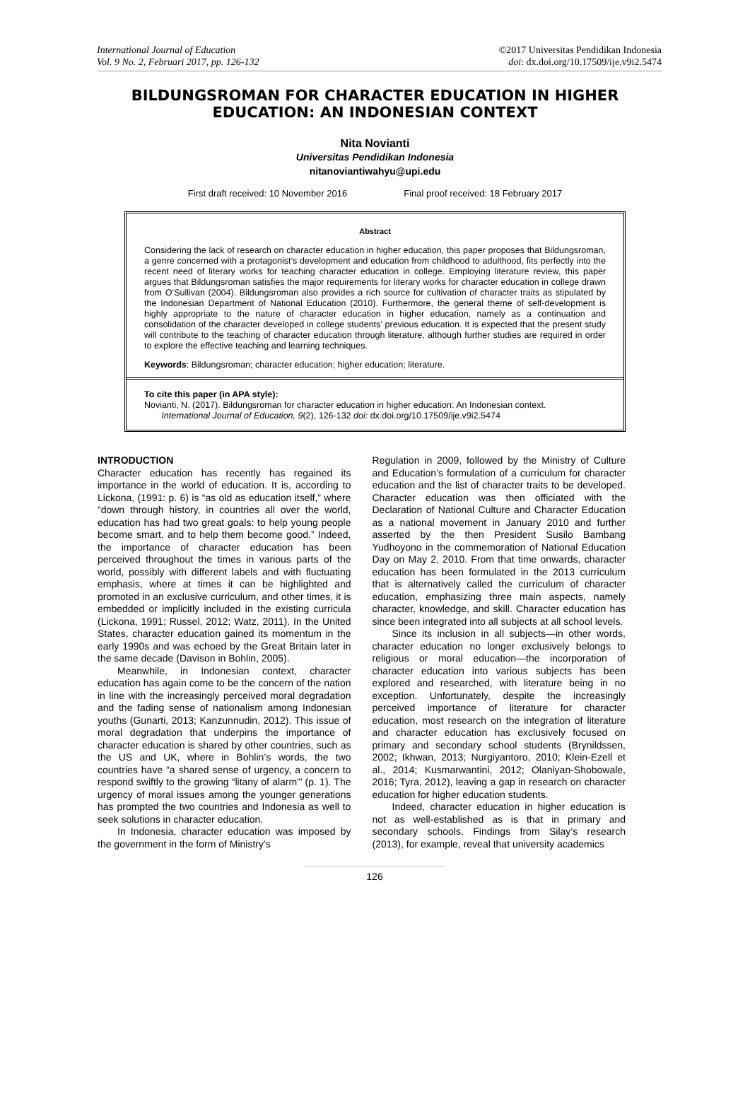International Journal of Education
Vol. 9 No. 2, Februari 2017, pp. 126-132
©2017 Universitas Pendidikan Indonesia
doi: dx.doi.org/10.17509/ije.v9i2.5474
BILDUNGSROMAN FOR CHARACTER EDUCATION IN HIGHER EDUCATION: AN INDONESIAN CONTEXT
Nita Novianti
Universitas Pendidikan Indonesia
nitanoviantiwahyu@upi.edu
First draft received: 10 November 2016 Final proof received: 18 February 2017
Abstract
Considering the lack of research on character education in higher education, this paper proposes that Bildungsroman, a genre concerned with a protagonist’s development and education from childhood to adulthood, fits perfectly into the recent need of literary works for teaching character education in college. Employing literature review, this paper argues that Bildungsroman satisfies the major requirements for literary works for character education in college drawn from O’Sullivan (2004). Bildungsroman also provides a rich source for cultivation of character traits as stipulated by the Indonesian Department of National Education (2010). Furthermore, the general theme of self-development is highly appropriate to the nature of character education in higher education, namely as a continuation and consolidation of the character developed in college students’ previous education. It is expected that the present study will contribute to the teaching of character education through literature, although further studies are required in order to explore the effective teaching and learning techniques.
Keywords: Bildungsroman; character education; higher education; literature.
To cite this paper (in APA style):
Novianti, N. (2017). Bildungsroman for character education in higher education: An Indonesian context.
International Journal of Education, 9(2), 126-132 doi: dx.doi.org/10.17509/ije.v9i2.5474
INTRODUCTION
Character education has recently has regained its importance in the world of education. It is, according to Lickona, (1991: p. 6) is “as old as education itself,” where “down through history, in countries all over the world, education has had two great goals: to help young people become smart, and to help them become good.” Indeed, the importance of character education has been perceived throughout the times in various parts of the world, possibly with different labels and with fluctuating emphasis, where at times it can be highlighted and promoted in an exclusive curriculum, and other times, it is embedded or implicitly included in the existing curricula (Lickona, 1991; Russel, 2012; Watz, 2011). In the United States, character education gained its momentum in the early 1990s and was echoed by the Great Britain later in the same decade (Davison in Bohlin, 2005).
Meanwhile, in Indonesian context, character education has again come to be the concern of the nation in line with the increasingly perceived moral degradation and the fading sense of nationalism among Indonesian youths (Gunarti, 2013; Kanzunnudin, 2012). This issue of moral degradation that underpins the importance of character education is shared by other countries, such as the US and UK, where in Bohlin’s words, the two countries have “a shared sense of urgency, a concern to respond swiftly to the growing “litany of alarm”’ (p. 1). The urgency of moral issues among the younger generations has prompted the two countries and Indonesia as well to seek solutions in character education.
In Indonesia, character education was imposed by the government in the form of Ministry’s
Regulation in 2009, followed by the Ministry of Culture and Education’s formulation of a curriculum for character education and the list of character traits to be developed. Character education was then officiated with the Declaration of National Culture and Character Education as a national movement in January 2010 and further asserted by the then President Susilo Bambang Yudhoyono in the commemoration of National Education Day on May 2, 2010. From that time onwards, character education has been formulated in the 2013 curriculum that is alternatively called the curriculum of character education, emphasizing three main aspects, namely character, knowledge, and skill. Character education has since been integrated into all subjects at all school levels.
Since its inclusion in all subjects—in other words, character education no longer exclusively belongs to religious or moral education—the incorporation of character education into various subjects has been explored and researched, with literature being in no exception. Unfortunately, despite the increasingly perceived importance of literature for character education, most research on the integration of literature and character education has exclusively focused on primary and secondary school students (Brynildssen, 2002; Ikhwan, 2013; Nurgiyantoro, 2010; Klein-Ezell et al., 2014; Kusmarwantini, 2012; Olaniyan-Shobowale, 2016; Tyra, 2012), leaving a gap in research on character education for higher education students.
Indeed, character education in higher education is not as well-established as is that in primary and secondary schools. Findings from Silay’s research (2013), for example, reveal that university academics
126